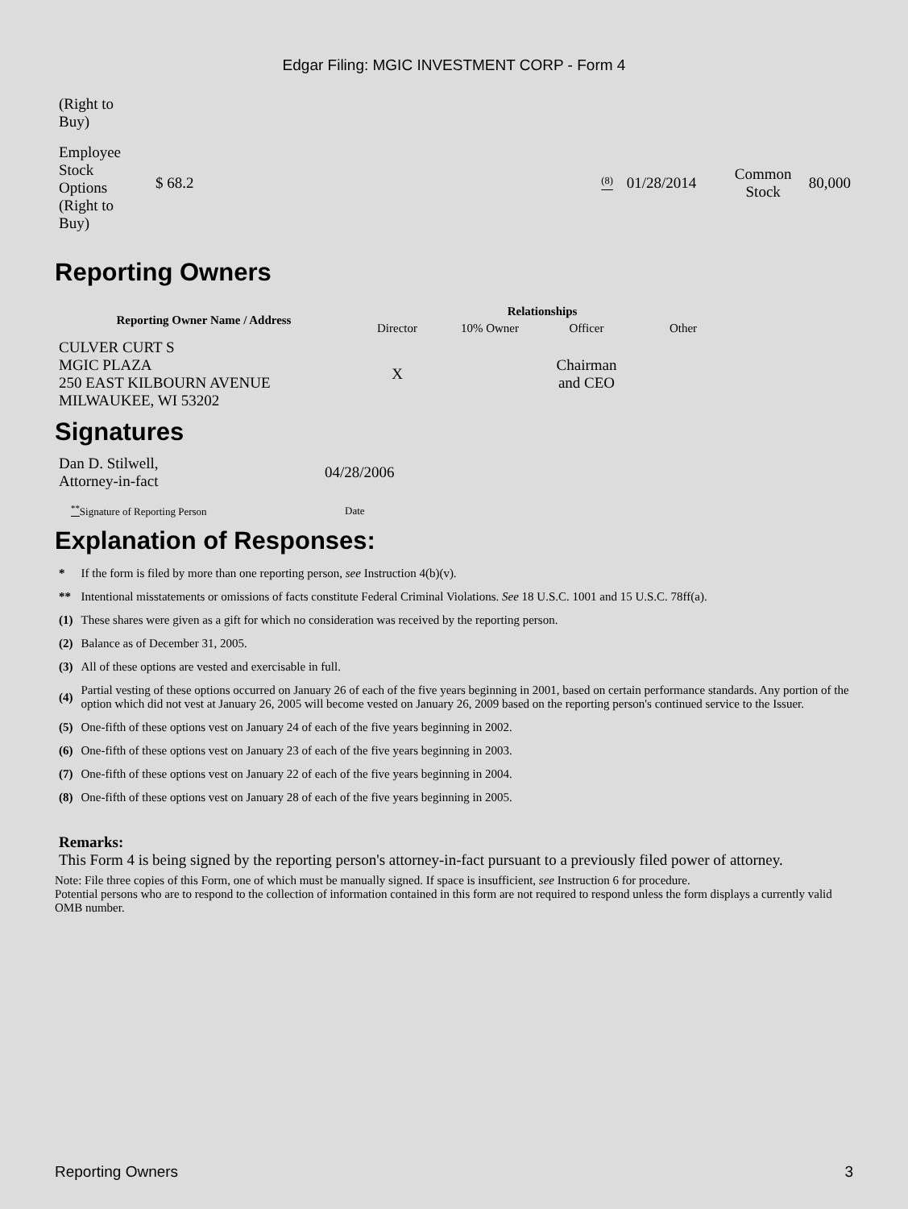Edgar Filing: MGIC INVESTMENT CORP - Form 4
| (Right to Buy) | | | | | | |
| Employee Stock Options (Right to Buy) | $ 68.2 | | <sup>(8)</sup> | 01/28/2014 | Common Stock | 80,000 |
Reporting Owners
| Reporting Owner Name / Address | Relationships | | | |
| --- | --- | --- | --- | --- |
| | Director | 10% Owner | Officer | Other |
| CULVER CURT S MGIC PLAZA 250 EAST KILBOURN AVENUE MILWAUKEE, WI 53202 | X | | Chairman and CEO | |
Signatures
| Dan D. Stilwell, Attorney-in-fact | 04/28/2006 |
| <sup>**</sup> Signature of Reporting Person | Date |
Explanation of Responses:
| * | If the form is filed by more than one reporting person, see Instruction 4(b)(v). |
| ** | Intentional misstatements or omissions of facts constitute Federal Criminal Violations. See 18 U.S.C. 1001 and 15 U.S.C. 78ff(a). |
| (1) | These shares were given as a gift for which no consideration was received by the reporting person. |
| (2) | Balance as of December 31, 2005. |
| (3) | All of these options are vested and exercisable in full. |
| (4) | Partial vesting of these options occurred on January 26 of each of the five years beginning in 2001, based on certain performance standards. Any portion of the option which did not vest at January 26, 2005 will become vested on January 26, 2009 based on the reporting person's continued service to the Issuer. |
| (5) | One-fifth of these options vest on January 24 of each of the five years beginning in 2002. |
| (6) | One-fifth of these options vest on January 23 of each of the five years beginning in 2003. |
| (7) | One-fifth of these options vest on January 22 of each of the five years beginning in 2004. |
| (8) | One-fifth of these options vest on January 28 of each of the five years beginning in 2005. |
Remarks:
This Form 4 is being signed by the reporting person's attorney-in-fact pursuant to a previously filed power of attorney.
Note: File three copies of this Form, one of which must be manually signed. If space is insufficient, see Instruction 6 for procedure.
Potential persons who are to respond to the collection of information contained in this form are not required to respond unless the form displays a currently valid OMB number.
Reporting Owners 3